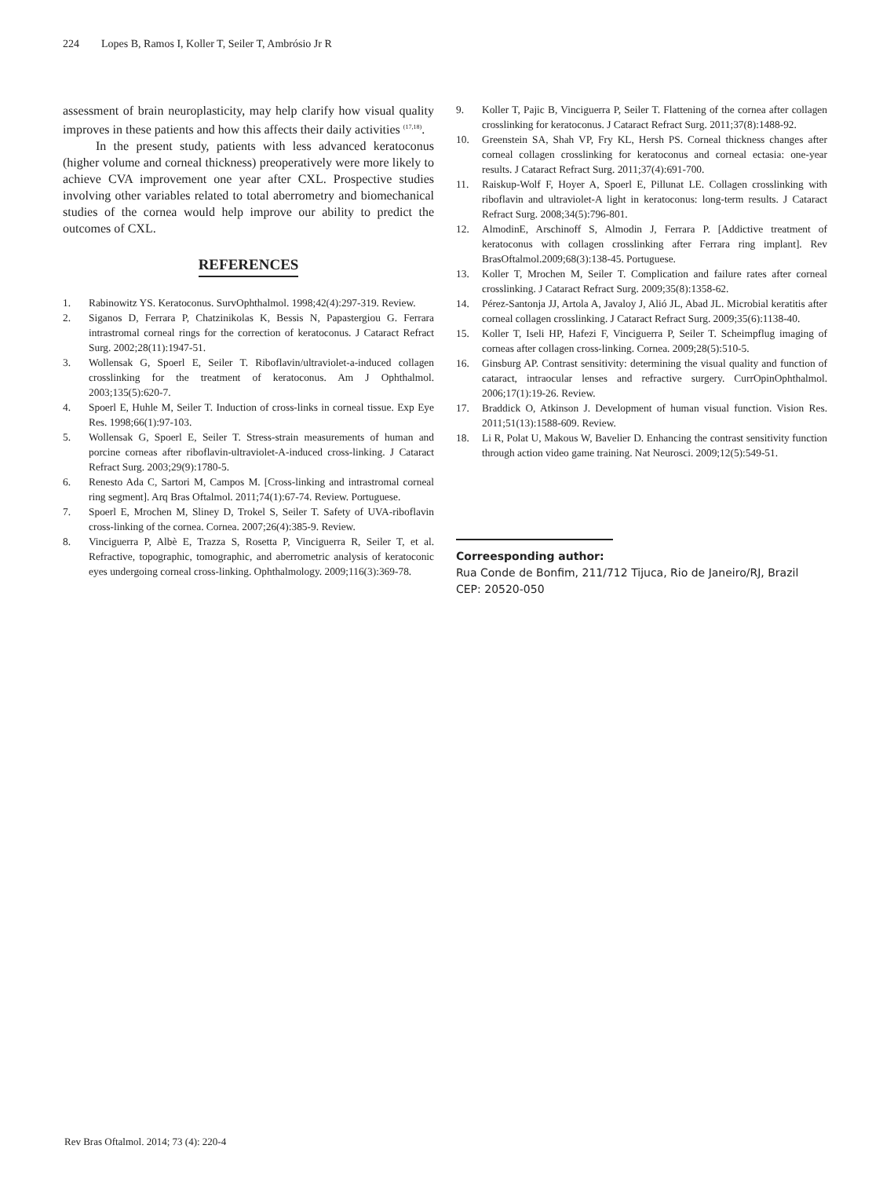224 Lopes B, Ramos I, Koller T, Seiler T, Ambrósio Jr R
assessment of brain neuroplasticity, may help clarify how visual quality improves in these patients and how this affects their daily activities <sup>(17,18)</sup>.
In the present study, patients with less advanced keratoconus (higher volume and corneal thickness) preoperatively were more likely to achieve CVA improvement one year after CXL. Prospective studies involving other variables related to total aberrometry and biomechanical studies of the cornea would help improve our ability to predict the outcomes of CXL.
REFERENCES
1. Rabinowitz YS. Keratoconus. SurvOphthalmol. 1998;42(4):297-319. Review.
2. Siganos D, Ferrara P, Chatzinikolas K, Bessis N, Papastergiou G. Ferrara intrastromal corneal rings for the correction of keratoconus. J Cataract Refract Surg. 2002;28(11):1947-51.
3. Wollensak G, Spoerl E, Seiler T. Riboflavin/ultraviolet-a-induced collagen crosslinking for the treatment of keratoconus. Am J Ophthalmol. 2003;135(5):620-7.
4. Spoerl E, Huhle M, Seiler T. Induction of cross-links in corneal tissue. Exp Eye Res. 1998;66(1):97-103.
5. Wollensak G, Spoerl E, Seiler T. Stress-strain measurements of human and porcine corneas after riboflavin-ultraviolet-A-induced cross-linking. J Cataract Refract Surg. 2003;29(9):1780-5.
6. Renesto Ada C, Sartori M, Campos M. [Cross-linking and intrastromal corneal ring segment]. Arq Bras Oftalmol. 2011;74(1):67-74. Review. Portuguese.
7. Spoerl E, Mrochen M, Sliney D, Trokel S, Seiler T. Safety of UVA-riboflavin cross-linking of the cornea. Cornea. 2007;26(4):385-9. Review.
8. Vinciguerra P, Albè E, Trazza S, Rosetta P, Vinciguerra R, Seiler T, et al. Refractive, topographic, tomographic, and aberrometric analysis of keratoconic eyes undergoing corneal cross-linking. Ophthalmology. 2009;116(3):369-78.
9. Koller T, Pajic B, Vinciguerra P, Seiler T. Flattening of the cornea after collagen crosslinking for keratoconus. J Cataract Refract Surg. 2011;37(8):1488-92.
10. Greenstein SA, Shah VP, Fry KL, Hersh PS. Corneal thickness changes after corneal collagen crosslinking for keratoconus and corneal ectasia: one-year results. J Cataract Refract Surg. 2011;37(4):691-700.
11. Raiskup-Wolf F, Hoyer A, Spoerl E, Pillunat LE. Collagen crosslinking with riboflavin and ultraviolet-A light in keratoconus: long-term results. J Cataract Refract Surg. 2008;34(5):796-801.
12. AlmodinE, Arschinoff S, Almodin J, Ferrara P. [Addictive treatment of keratoconus with collagen crosslinking after Ferrara ring implant]. Rev BrasOftalmol.2009;68(3):138-45. Portuguese.
13. Koller T, Mrochen M, Seiler T. Complication and failure rates after corneal crosslinking. J Cataract Refract Surg. 2009;35(8):1358-62.
14. Pérez-Santonja JJ, Artola A, Javaloy J, Alió JL, Abad JL. Microbial keratitis after corneal collagen crosslinking. J Cataract Refract Surg. 2009;35(6):1138-40.
15. Koller T, Iseli HP, Hafezi F, Vinciguerra P, Seiler T. Scheimpflug imaging of corneas after collagen cross-linking. Cornea. 2009;28(5):510-5.
16. Ginsburg AP. Contrast sensitivity: determining the visual quality and function of cataract, intraocular lenses and refractive surgery. CurrOpinOphthalmol. 2006;17(1):19-26. Review.
17. Braddick O, Atkinson J. Development of human visual function. Vision Res. 2011;51(13):1588-609. Review.
18. Li R, Polat U, Makous W, Bavelier D. Enhancing the contrast sensitivity function through action video game training. Nat Neurosci. 2009;12(5):549-51.
Correesponding author:
Rua Conde de Bonfim, 211/712 Tijuca, Rio de Janeiro/RJ, Brazil
CEP: 20520-050
Rev Bras Oftalmol. 2014; 73 (4): 220-4